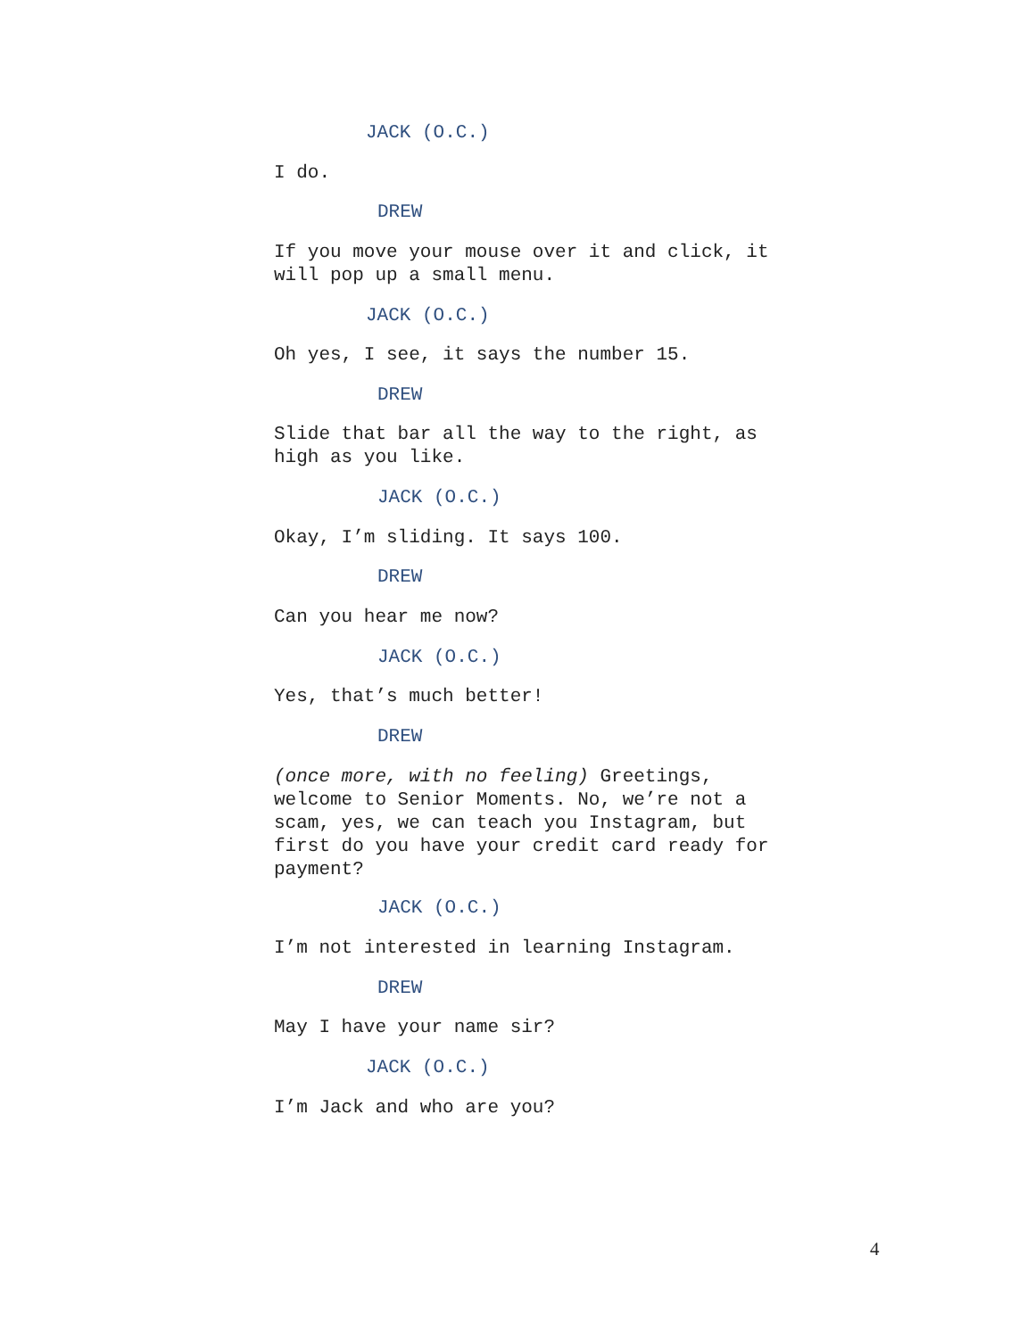JACK (O.C.)
I do.
DREW
If you move your mouse over it and click, it will pop up a small menu.
JACK (O.C.)
Oh yes, I see, it says the number 15.
DREW
Slide that bar all the way to the right, as high as you like.
JACK (O.C.)
Okay, I’m sliding. It says 100.
DREW
Can you hear me now?
JACK (O.C.)
Yes, that’s much better!
DREW
(once more, with no feeling) Greetings, welcome to Senior Moments. No, we’re not a scam, yes, we can teach you Instagram, but first do you have your credit card ready for payment?
JACK (O.C.)
I’m not interested in learning Instagram.
DREW
May I have your name sir?
JACK (O.C.)
I’m Jack and who are you?
4